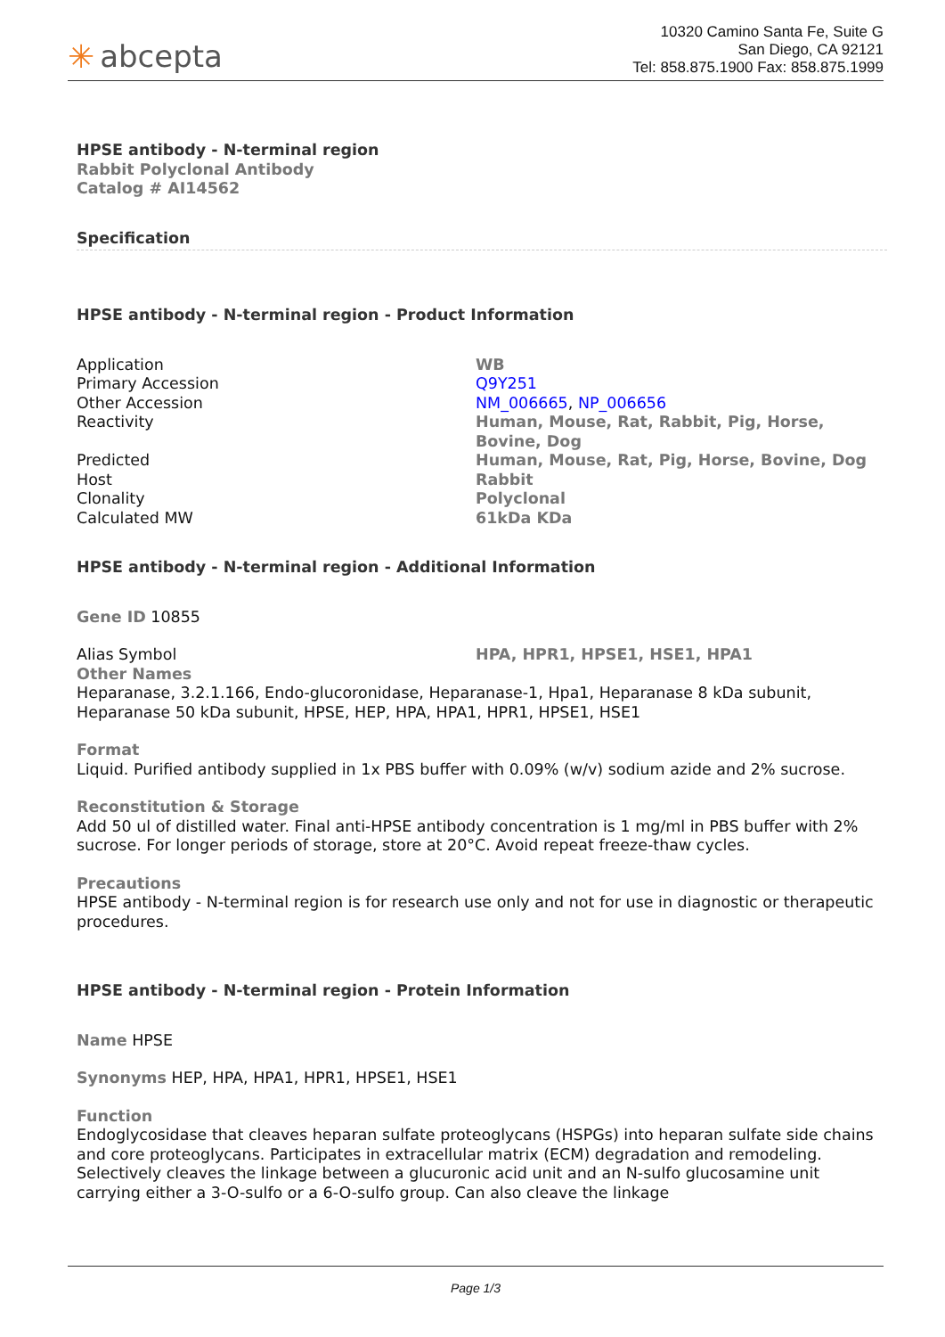✳ abcepta
10320 Camino Santa Fe, Suite G
San Diego, CA 92121
Tel: 858.875.1900 Fax: 858.875.1999
HPSE antibody - N-terminal region
Rabbit Polyclonal Antibody
Catalog # AI14562
Specification
HPSE antibody - N-terminal region - Product Information
| Application | WB |
| Primary Accession | Q9Y251 |
| Other Accession | NM_006665 , NP_006656 |
| Reactivity | Human, Mouse, Rat, Rabbit, Pig, Horse, Bovine, Dog |
| Predicted | Human, Mouse, Rat, Pig, Horse, Bovine, Dog |
| Host | Rabbit |
| Clonality | Polyclonal |
| Calculated MW | 61kDa KDa |
HPSE antibody - N-terminal region - Additional Information
Gene ID 10855
| Alias Symbol | HPA, HPR1, HPSE1, HSE1, HPA1 |
Other Names
Heparanase, 3.2.1.166, Endo-glucoronidase, Heparanase-1, Hpa1, Heparanase 8 kDa subunit, Heparanase 50 kDa subunit, HPSE, HEP, HPA, HPA1, HPR1, HPSE1, HSE1
Format
Liquid. Purified antibody supplied in 1x PBS buffer with 0.09% (w/v) sodium azide and 2% sucrose.
Reconstitution & Storage
Add 50 ul of distilled water. Final anti-HPSE antibody concentration is 1 mg/ml in PBS buffer with 2% sucrose. For longer periods of storage, store at 20°C. Avoid repeat freeze-thaw cycles.
Precautions
HPSE antibody - N-terminal region is for research use only and not for use in diagnostic or therapeutic procedures.
HPSE antibody - N-terminal region - Protein Information
Name HPSE
Synonyms HEP, HPA, HPA1, HPR1, HPSE1, HSE1
Function
Endoglycosidase that cleaves heparan sulfate proteoglycans (HSPGs) into heparan sulfate side chains and core proteoglycans. Participates in extracellular matrix (ECM) degradation and remodeling. Selectively cleaves the linkage between a glucuronic acid unit and an N-sulfo glucosamine unit carrying either a 3-O-sulfo or a 6-O-sulfo group. Can also cleave the linkage
Page 1/3